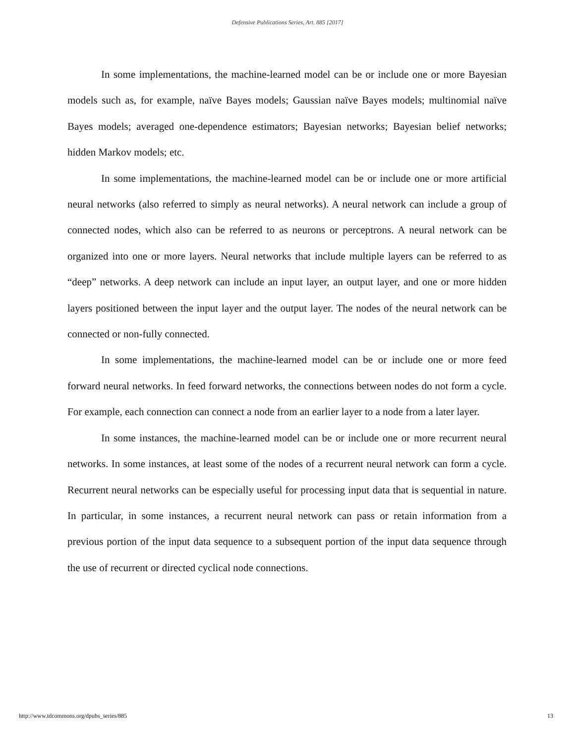Defensive Publications Series, Art. 885 [2017]
In some implementations, the machine-learned model can be or include one or more Bayesian models such as, for example, naïve Bayes models; Gaussian naïve Bayes models; multinomial naïve Bayes models; averaged one-dependence estimators; Bayesian networks; Bayesian belief networks; hidden Markov models; etc.
In some implementations, the machine-learned model can be or include one or more artificial neural networks (also referred to simply as neural networks). A neural network can include a group of connected nodes, which also can be referred to as neurons or perceptrons. A neural network can be organized into one or more layers. Neural networks that include multiple layers can be referred to as “deep” networks. A deep network can include an input layer, an output layer, and one or more hidden layers positioned between the input layer and the output layer. The nodes of the neural network can be connected or non-fully connected.
In some implementations, the machine-learned model can be or include one or more feed forward neural networks. In feed forward networks, the connections between nodes do not form a cycle. For example, each connection can connect a node from an earlier layer to a node from a later layer.
In some instances, the machine-learned model can be or include one or more recurrent neural networks. In some instances, at least some of the nodes of a recurrent neural network can form a cycle. Recurrent neural networks can be especially useful for processing input data that is sequential in nature. In particular, in some instances, a recurrent neural network can pass or retain information from a previous portion of the input data sequence to a subsequent portion of the input data sequence through the use of recurrent or directed cyclical node connections.
http://www.tdcommons.org/dpubs_series/885 13